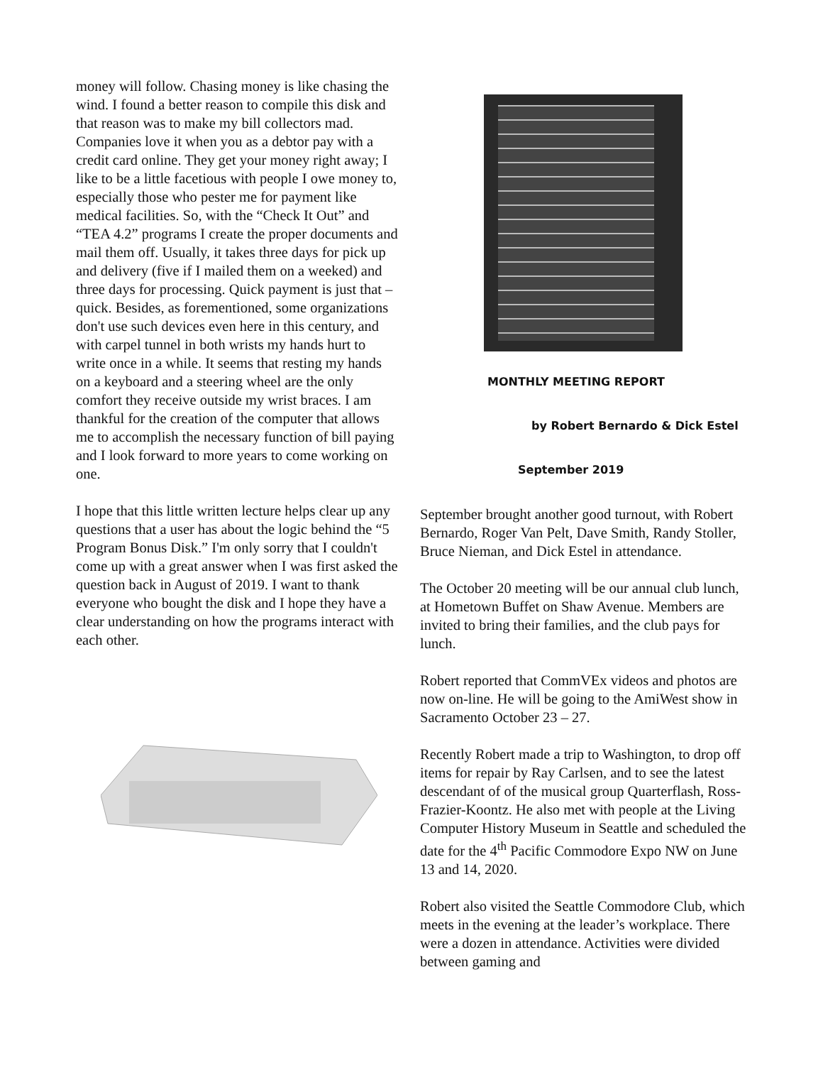money will follow. Chasing money is like chasing the wind. I found a better reason to compile this disk and that reason was to make my bill collectors mad. Companies love it when you as a debtor pay with a credit card online. They get your money right away; I like to be a little facetious with people I owe money to, especially those who pester me for payment like medical facilities. So, with the “Check It Out” and “TEA 4.2” programs I create the proper documents and mail them off. Usually, it takes three days for pick up and delivery (five if I mailed them on a weeked) and three days for processing. Quick payment is just that – quick. Besides, as forementioned, some organizations don't use such devices even here in this century, and with carpel tunnel in both wrists my hands hurt to write once in a while. It seems that resting my hands on a keyboard and a steering wheel are the only comfort they receive outside my wrist braces. I am thankful for the creation of the computer that allows me to accomplish the necessary function of bill paying and I look forward to more years to come working on one.
I hope that this little written lecture helps clear up any questions that a user has about the logic behind the “5 Program Bonus Disk.” I'm only sorry that I couldn't come up with a great answer when I was first asked the question back in August of 2019. I want to thank everyone who bought the disk and I hope they have a clear understanding on how the programs interact with each other.
MONTHLY MEETING REPORT
by Robert Bernardo & Dick Estel
September 2019
September brought another good turnout, with Robert Bernardo, Roger Van Pelt, Dave Smith, Randy Stoller, Bruce Nieman, and Dick Estel in attendance.
The October 20 meeting will be our annual club lunch, at Hometown Buffet on Shaw Avenue. Members are invited to bring their families, and the club pays for lunch.
Robert reported that CommVEx videos and photos are now on-line. He will be going to the AmiWest show in Sacramento October 23 – 27.
Recently Robert made a trip to Washington, to drop off items for repair by Ray Carlsen, and to see the latest descendant of of the musical group Quarterflash, Ross-Frazier-Koontz. He also met with people at the Living Computer History Museum in Seattle and scheduled the date for the 4<sup>th</sup> Pacific Commodore Expo NW on June 13 and 14, 2020.
Robert also visited the Seattle Commodore Club, which meets in the evening at the leader’s workplace. There were a dozen in attendance. Activities were divided between gaming and